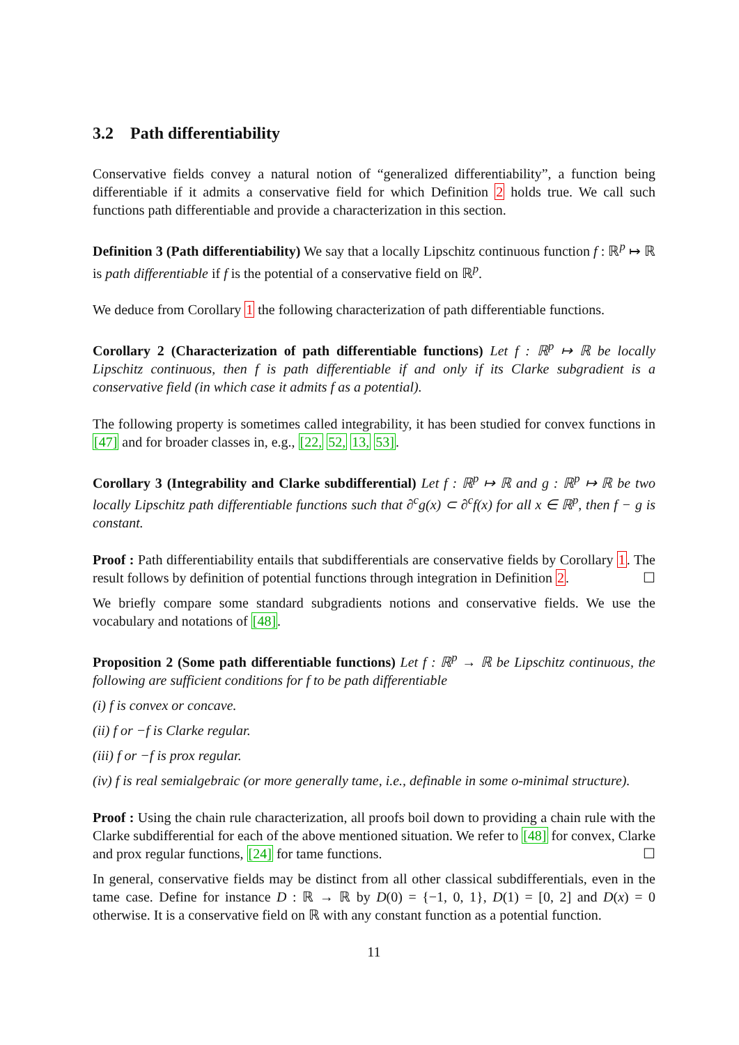3.2 Path differentiability
Conservative fields convey a natural notion of “generalized differentiability”, a function being differentiable if it admits a conservative field for which Definition 2 holds true. We call such functions path differentiable and provide a characterization in this section.
Definition 3 (Path differentiability) We say that a locally Lipschitz continuous function f : ℝ<sup>p</sup> ↦ ℝ is path differentiable if f is the potential of a conservative field on ℝ<sup>p</sup>.
We deduce from Corollary 1 the following characterization of path differentiable functions.
Corollary 2 (Characterization of path differentiable functions) Let f : ℝ<sup>p</sup> ↦ ℝ be locally Lipschitz continuous, then f is path differentiable if and only if its Clarke subgradient is a conservative field (in which case it admits f as a potential).
The following property is sometimes called integrability, it has been studied for convex functions in [47] and for broader classes in, e.g., [22, 52, 13, 53].
Corollary 3 (Integrability and Clarke subdifferential) Let f : ℝ<sup>p</sup> ↦ ℝ and g : ℝ<sup>p</sup> ↦ ℝ be two locally Lipschitz path differentiable functions such that ∂<sup>c</sup>g(x) ⊂ ∂<sup>c</sup>f(x) for all x ∈ ℝ<sup>p</sup>, then f − g is constant.
Proof : Path differentiability entails that subdifferentials are conservative fields by Corollary 1. The result follows by definition of potential functions through integration in Definition 2. ☐
We briefly compare some standard subgradients notions and conservative fields. We use the vocabulary and notations of [48].
Proposition 2 (Some path differentiable functions) Let f : ℝ<sup>p</sup> → ℝ be Lipschitz continuous, the following are sufficient conditions for f to be path differentiable
(i) f is convex or concave.
(ii) f or −f is Clarke regular.
(iii) f or −f is prox regular.
(iv) f is real semialgebraic (or more generally tame, i.e., definable in some o-minimal structure).
Proof : Using the chain rule characterization, all proofs boil down to providing a chain rule with the Clarke subdifferential for each of the above mentioned situation. We refer to [48] for convex, Clarke and prox regular functions, [24] for tame functions. ☐
In general, conservative fields may be distinct from all other classical subdifferentials, even in the tame case. Define for instance D : ℝ → ℝ by D(0) = {−1, 0, 1}, D(1) = [0, 2] and D(x) = 0 otherwise. It is a conservative field on ℝ with any constant function as a potential function.
11